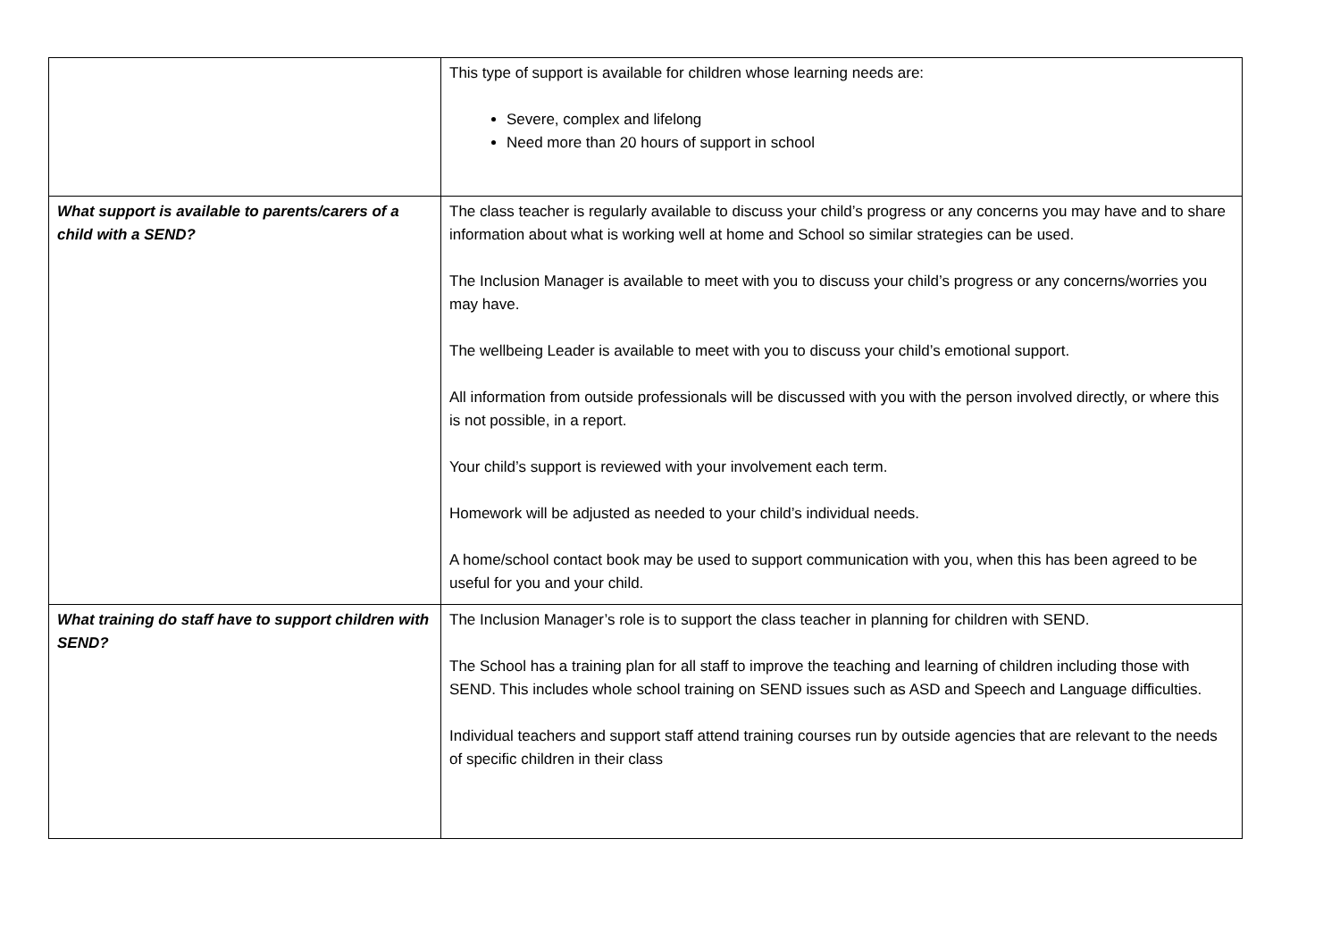| | This type of support is available for children whose learning needs are: Severe, complex and lifelong Need more than 20 hours of support in school |
| What support is available to parents/carers of a child with a SEND? | The class teacher is regularly available to discuss your child’s progress or any concerns you may have and to share information about what is working well at home and School so similar strategies can be used. The Inclusion Manager is available to meet with you to discuss your child’s progress or any concerns/worries you may have. The wellbeing Leader is available to meet with you to discuss your child’s emotional support. All information from outside professionals will be discussed with you with the person involved directly, or where this is not possible, in a report. Your child’s support is reviewed with your involvement each term. Homework will be adjusted as needed to your child’s individual needs. A home/school contact book may be used to support communication with you, when this has been agreed to be useful for you and your child. |
| What training do staff have to support children with SEND? | The Inclusion Manager’s role is to support the class teacher in planning for children with SEND. The School has a training plan for all staff to improve the teaching and learning of children including those with SEND. This includes whole school training on SEND issues such as ASD and Speech and Language difficulties. Individual teachers and support staff attend training courses run by outside agencies that are relevant to the needs of specific children in their class |